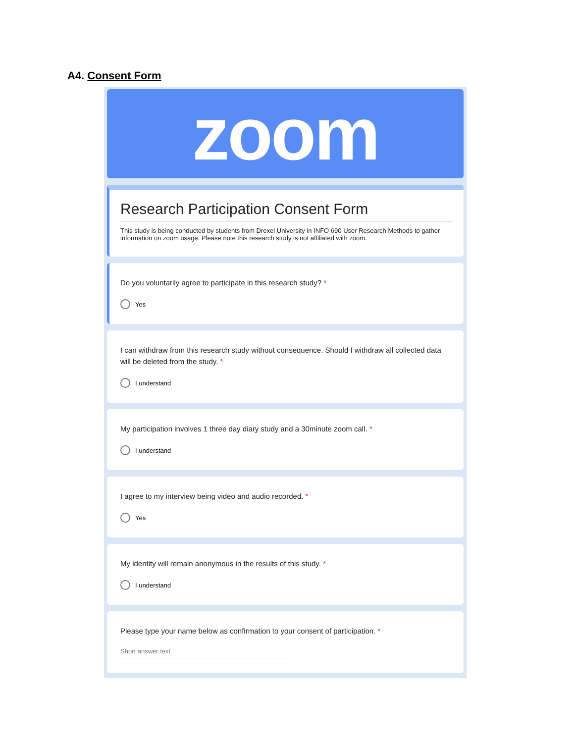A4. Consent Form
zoom
Research Participation Consent Form
This study is being conducted by students from Drexel University in INFO 690 User Research Methods to gather information on zoom usage. Please note this research study is not affiliated with zoom.
Do you voluntarily agree to participate in this research study? *
Yes
I can withdraw from this research study without consequence. Should I withdraw all collected data will be deleted from the study. *
I understand
My participation involves 1 three day diary study and a 30minute zoom call. *
I understand
I agree to my interview being video and audio recorded. *
Yes
My identity will remain anonymous in the results of this study. *
I understand
Please type your name below as confirmation to your consent of participation. *
Short answer text